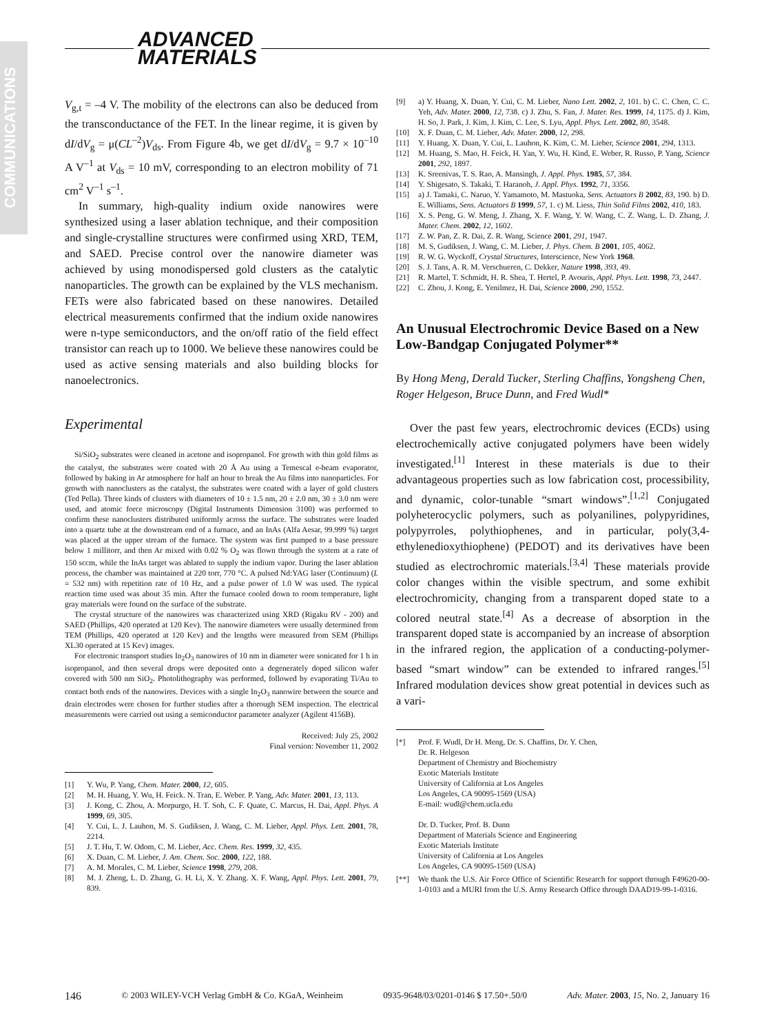COMMUNICATIONS
ADVANCED
MATERIALS
V<sub>g,t</sub> = –4 V. The mobility of the electrons can also be deduced from the transconductance of the FET. In the linear regime, it is given by dI/dV<sub>g</sub> = μ(CL<sup>–2</sup>)V<sub>ds</sub>. From Figure 4b, we get dI/dV<sub>g</sub> = 9.7 × 10<sup>–10</sup> A V<sup>–1</sup> at V<sub>ds</sub> = 10 mV, corresponding to an electron mobility of 71 cm<sup>2</sup> V<sup>–1</sup> s<sup>–1</sup>.
In summary, high-quality indium oxide nanowires were synthesized using a laser ablation technique, and their composition and single-crystalline structures were confirmed using XRD, TEM, and SAED. Precise control over the nanowire diameter was achieved by using monodispersed gold clusters as the catalytic nanoparticles. The growth can be explained by the VLS mechanism. FETs were also fabricated based on these nanowires. Detailed electrical measurements confirmed that the indium oxide nanowires were n-type semiconductors, and the on/off ratio of the field effect transistor can reach up to 1000. We believe these nanowires could be used as active sensing materials and also building blocks for nanoelectronics.
Experimental
Si/SiO<sub>2</sub> substrates were cleaned in acetone and isopropanol. For growth with thin gold films as the catalyst, the substrates were coated with 20 Å Au using a Temescal e-beam evaporator, followed by baking in Ar atmosphere for half an hour to break the Au films into nanoparticles. For growth with nanoclusters as the catalyst, the substrates were coated with a layer of gold clusters (Ted Pella). Three kinds of clusters with diameters of 10 ± 1.5 nm, 20 ± 2.0 nm, 30 ± 3.0 nm were used, and atomic force microscopy (Digital Instruments Dimension 3100) was performed to confirm these nanoclusters distributed uniformly across the surface. The substrates were loaded into a quartz tube at the downstream end of a furnace, and an InAs (Alfa Aesar, 99.999 %) target was placed at the upper stream of the furnace. The system was first pumped to a base pressure below 1 millitorr, and then Ar mixed with 0.02 % O<sub>2</sub> was flown through the system at a rate of 150 sccm, while the InAs target was ablated to supply the indium vapor. During the laser ablation process, the chamber was maintained at 220 torr, 770 °C. A pulsed Nd:YAG laser (Continuum) (L = 532 nm) with repetition rate of 10 Hz, and a pulse power of 1.0 W was used. The typical reaction time used was about 35 min. After the furnace cooled down to room temperature, light gray materials were found on the surface of the substrate.
The crystal structure of the nanowires was characterized using XRD (Rigaku RV - 200) and SAED (Phillips, 420 operated at 120 Kev). The nanowire diameters were usually determined from TEM (Phillips, 420 operated at 120 Kev) and the lengths were measured from SEM (Phillips XL30 operated at 15 Kev) images.
For electronic transport studies In<sub>2</sub>O<sub>3</sub> nanowires of 10 nm in diameter were sonicated for 1 h in isopropanol, and then several drops were deposited onto a degenerately doped silicon wafer covered with 500 nm SiO<sub>2</sub>. Photolithography was performed, followed by evaporating Ti/Au to contact both ends of the nanowires. Devices with a single In<sub>2</sub>O<sub>3</sub> nanowire between the source and drain electrodes were chosen for further studies after a thorough SEM inspection. The electrical measurements were carried out using a semiconductor parameter analyzer (Agilent 4156B).
Received: July 25, 2002
Final version: November 11, 2002
[1] Y. Wu, P. Yang, Chem. Mater. 2000, 12, 605.
[2] M. H. Huang, Y. Wu, H. Feick. N. Tran, E. Weber. P. Yang, Adv. Mater. 2001, 13, 113.
[3] J. Kong, C. Zhou, A. Morpurgo, H. T. Soh, C. F. Quate, C. Marcus, H. Dai, Appl. Phys. A 1999, 69, 305.
[4] Y. Cui, L. J. Lauhon, M. S. Gudiksen, J. Wang, C. M. Lieber, Appl. Phys. Lett. 2001, 78, 2214.
[5] J. T. Hu, T. W. Odom, C. M. Lieber, Acc. Chem. Res. 1999, 32, 435.
[6] X. Duan, C. M. Lieber, J. Am. Chem. Soc. 2000, 122, 188.
[7] A. M. Morales, C. M. Lieber, Science 1998, 279, 208.
[8] M. J. Zheng, L. D. Zhang, G. H. Li, X. Y. Zhang. X. F. Wang, Appl. Phys. Lett. 2001, 79, 839.
[9] a) Y. Huang, X. Duan, Y. Cui, C. M. Lieber, Nano Lett. 2002, 2, 101. b) C. C. Chen, C. C. Yeh, Adv. Mater. 2000, 12, 738. c) J. Zhu, S. Fan, J. Mater. Res. 1999, 14, 1175. d) J. Kim, H. So, J. Park, J. Kim, J. Kim, C. Lee, S. Lyu, Appl. Phys. Lett. 2002, 80, 3548.
[10] X. F. Duan, C. M. Lieber, Adv. Mater. 2000, 12, 298.
[11] Y. Huang, X. Duan, Y. Cui, L. Lauhon, K. Kim, C. M. Lieber, Science 2001, 294, 1313.
[12] M. Huang, S. Mao, H. Feick, H. Yan, Y. Wu, H. Kind, E. Weber, R. Russo, P. Yang, Science 2001, 292, 1897.
[13] K. Sreenivas, T. S. Rao, A. Mansingh, J. Appl. Phys. 1985, 57, 384.
[14] Y. Shigesato, S. Takaki, T. Haranoh, J. Appl. Phys. 1992, 71, 3356.
[15] a) J. Tamaki, C. Naruo, Y. Yamamoto, M. Mastuoka, Sens. Actuators B 2002, 83, 190. b) D. E. Williams, Sens. Actuators B 1999, 57, 1. c) M. Liess, Thin Solid Films 2002, 410, 183.
[16] X. S. Peng, G. W. Meng, J. Zhang, X. F. Wang, Y. W. Wang, C. Z. Wang, L. D. Zhang, J. Mater. Chem. 2002, 12, 1602.
[17] Z. W. Pan, Z. R. Dai, Z. R. Wang, Science 2001, 291, 1947.
[18] M. S, Gudiksen, J. Wang, C. M. Lieber, J. Phys. Chem. B 2001, 105, 4062.
[19] R. W. G. Wyckoff, Crystal Structures, Interscience, New York 1968.
[20] S. J. Tans, A. R. M. Verschueren, C. Dekker, Nature 1998, 393, 49.
[21] R. Martel, T. Schmidt, H. R. Shea, T. Hertel, P. Avouris, Appl. Phys. Lett. 1998, 73, 2447.
[22] C. Zhou, J. Kong, E. Yenilmez, H. Dai, Science 2000, 290, 1552.
An Unusual Electrochromic Device Based on a New Low-Bandgap Conjugated Polymer**
By Hong Meng, Derald Tucker, Sterling Chaffins, Yongsheng Chen, Roger Helgeson, Bruce Dunn, and Fred Wudl*
Over the past few years, electrochromic devices (ECDs) using electrochemically active conjugated polymers have been widely investigated.<sup>[1]</sup> Interest in these materials is due to their advantageous properties such as low fabrication cost, processibility, and dynamic, color-tunable “smart windows”.<sup>[1,2]</sup> Conjugated polyheterocyclic polymers, such as polyanilines, polypyridines, polypyrroles, polythiophenes, and in particular, poly(3,4-ethylenedioxythiophene) (PEDOT) and its derivatives have been studied as electrochromic materials.<sup>[3,4]</sup> These materials provide color changes within the visible spectrum, and some exhibit electrochromicity, changing from a transparent doped state to a colored neutral state.<sup>[4]</sup> As a decrease of absorption in the transparent doped state is accompanied by an increase of absorption in the infrared region, the application of a conducting-polymer-based “smart window” can be extended to infrared ranges.<sup>[5]</sup> Infrared modulation devices show great potential in devices such as a vari-
[*] Prof. F. Wudl, Dr H. Meng, Dr. S. Chaffins, Dr. Y. Chen,
Dr. R. Helgeson
Department of Chemistry and Biochemistry
Exotic Materials Institute
University of California at Los Angeles
Los Angeles, CA 90095-1569 (USA)
E-mail: wudl@chem.ucla.edu
Dr. D. Tucker, Prof. B. Dunn
Department of Materials Science and Engineering
Exotic Materials Institute
University of California at Los Angeles
Los Angeles, CA 90095-1569 (USA)
[**] We thank the U.S. Air Force Office of Scientific Research for support through F49620-00-1-0103 and a MURI from the U.S. Army Research Office through DAAD19-99-1-0316.
146 © 2003 WILEY-VCH Verlag GmbH & Co. KGaA, Weinheim 0935-9648/03/0201-0146 $ 17.50+.50/0 Adv. Mater. 2003, 15, No. 2, January 16